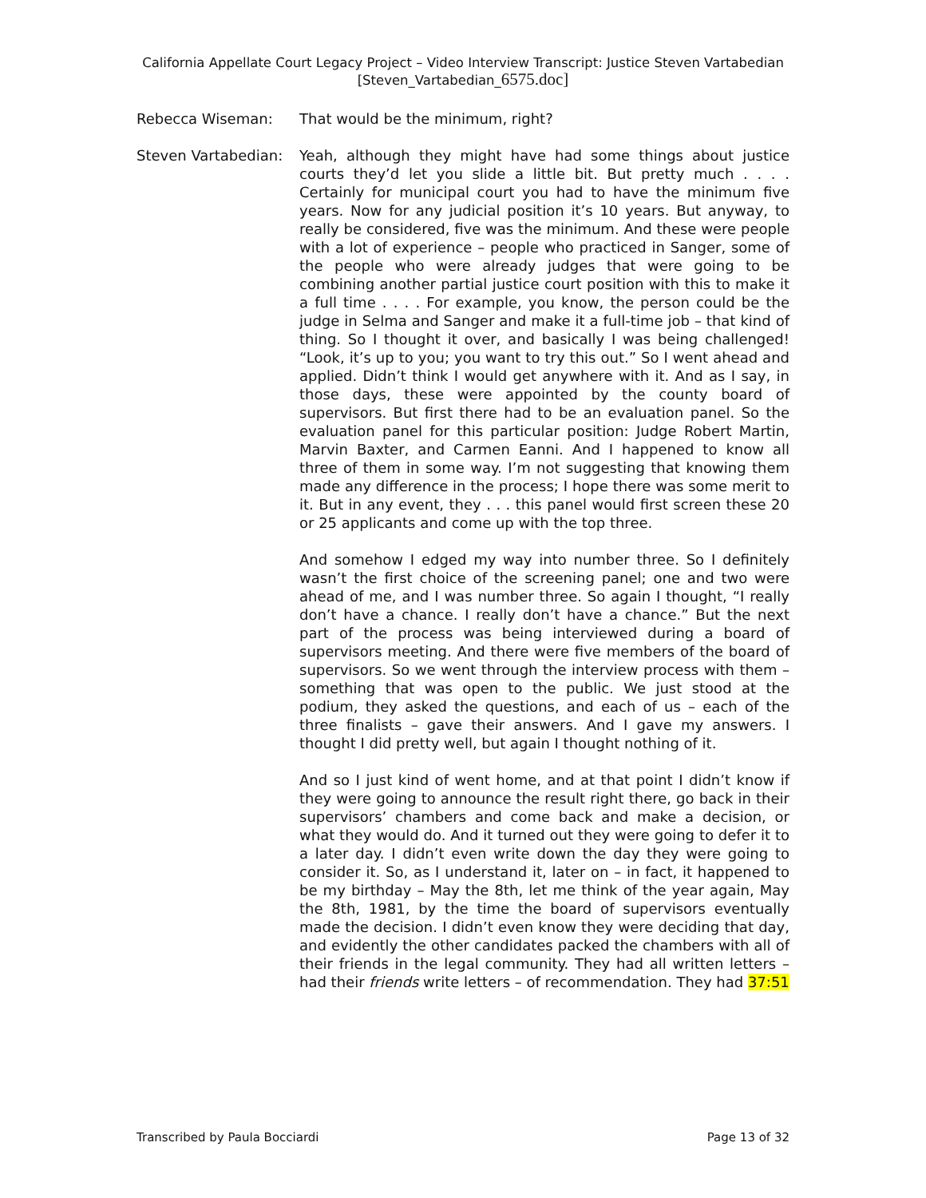California Appellate Court Legacy Project – Video Interview Transcript: Justice Steven Vartabedian
[Steven_Vartabedian_6575.doc]
Rebecca Wiseman: That would be the minimum, right?
Steven Vartabedian:
Yeah, although they might have had some things about justice courts they’d let you slide a little bit. But pretty much . . . . Certainly for municipal court you had to have the minimum five years. Now for any judicial position it’s 10 years. But anyway, to really be considered, five was the minimum. And these were people with a lot of experience – people who practiced in Sanger, some of the people who were already judges that were going to be combining another partial justice court position with this to make it a full time . . . . For example, you know, the person could be the judge in Selma and Sanger and make it a full-time job – that kind of thing. So I thought it over, and basically I was being challenged! “Look, it’s up to you; you want to try this out.” So I went ahead and applied. Didn’t think I would get anywhere with it. And as I say, in those days, these were appointed by the county board of supervisors. But first there had to be an evaluation panel. So the evaluation panel for this particular position: Judge Robert Martin, Marvin Baxter, and Carmen Eanni. And I happened to know all three of them in some way. I’m not suggesting that knowing them made any difference in the process; I hope there was some merit to it. But in any event, they . . . this panel would first screen these 20 or 25 applicants and come up with the top three.
And somehow I edged my way into number three. So I definitely wasn’t the first choice of the screening panel; one and two were ahead of me, and I was number three. So again I thought, “I really don’t have a chance. I really don’t have a chance.” But the next part of the process was being interviewed during a board of supervisors meeting. And there were five members of the board of supervisors. So we went through the interview process with them – something that was open to the public. We just stood at the podium, they asked the questions, and each of us – each of the three finalists – gave their answers. And I gave my answers. I thought I did pretty well, but again I thought nothing of it.
And so I just kind of went home, and at that point I didn’t know if they were going to announce the result right there, go back in their supervisors’ chambers and come back and make a decision, or what they would do. And it turned out they were going to defer it to a later day. I didn’t even write down the day they were going to consider it. So, as I understand it, later on – in fact, it happened to be my birthday – May the 8th, let me think of the year again, May the 8th, 1981, by the time the board of supervisors eventually made the decision. I didn’t even know they were deciding that day, and evidently the other candidates packed the chambers with all of their friends in the legal community. They had all written letters – had their friends write letters – of recommendation. They had 37:51
Transcribed by Paula Bocciardi Page 13 of 32